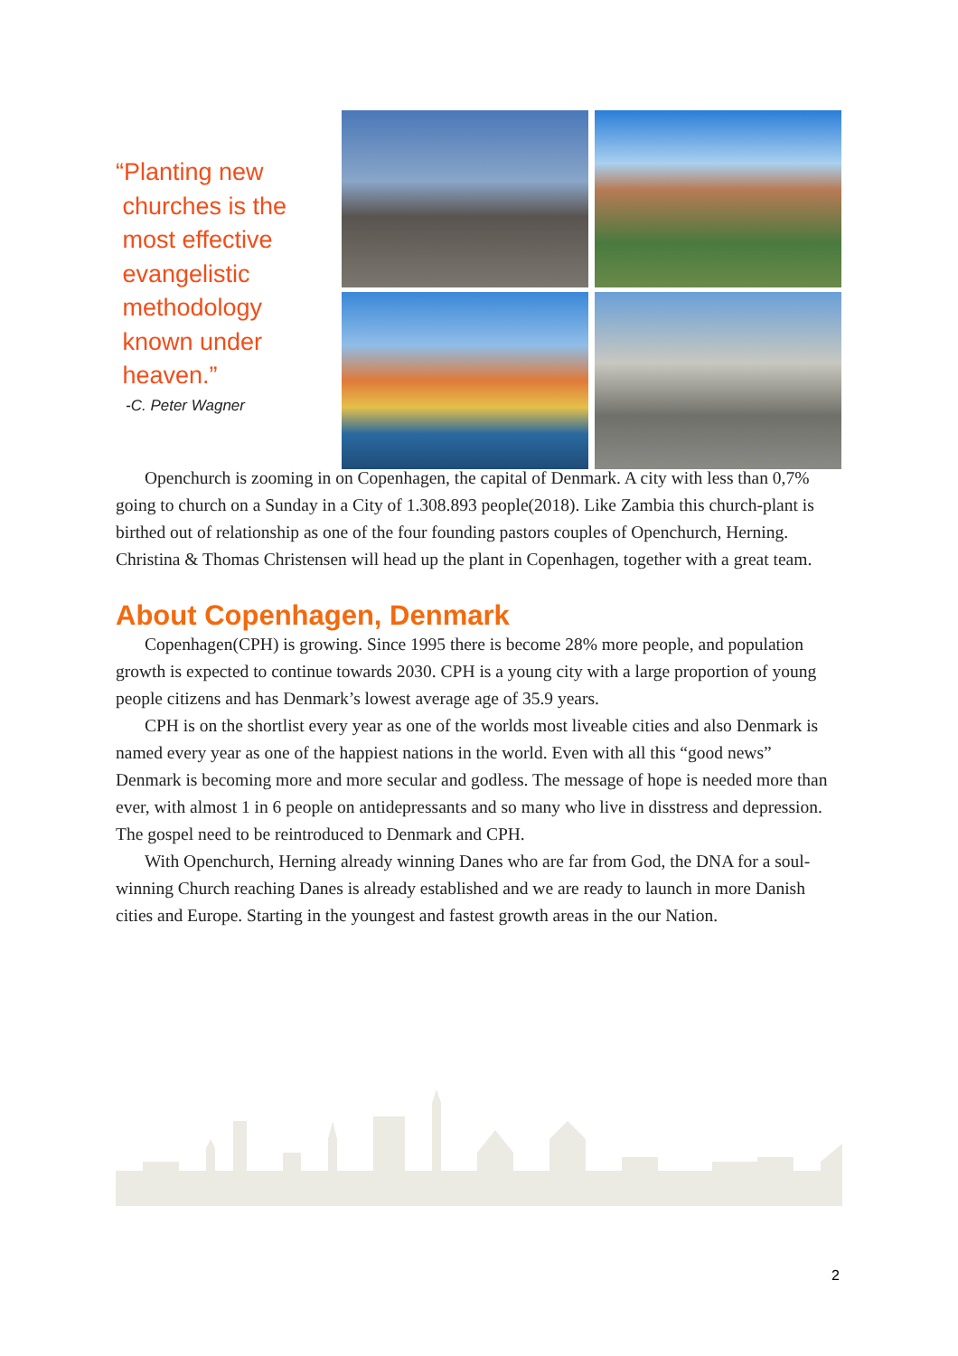“Planting new
churches is the
most effective
evangelistic
methodology
known under
heaven.”
-C. Peter Wagner
Openchurch is zooming in on Copenhagen, the capital of Denmark. A city with less than 0,7% going to church on a Sunday in a City of 1.308.893 people(2018). Like Zambia this church-plant is birthed out of relationship as one of the four founding pastors couples of Openchurch, Herning. Christina & Thomas Christensen will head up the plant in Copenhagen, together with a great team.
About Copenhagen, Denmark
Copenhagen(CPH) is growing. Since 1995 there is become 28% more people, and population growth is expected to continue towards 2030. CPH is a young city with a large proportion of young people citizens and has Denmark’s lowest average age of 35.9 years.
CPH is on the shortlist every year as one of the worlds most liveable cities and also Denmark is named every year as one of the happiest nations in the world. Even with all this “good news” Denmark is becoming more and more secular and godless. The message of hope is needed more than ever, with almost 1 in 6 people on antidepressants and so many who live in disstress and depression. The gospel need to be reintroduced to Denmark and CPH.
With Openchurch, Herning already winning Danes who are far from God, the DNA for a soul-winning Church reaching Danes is already established and we are ready to launch in more Danish cities and Europe. Starting in the youngest and fastest growth areas in the our Nation.
2